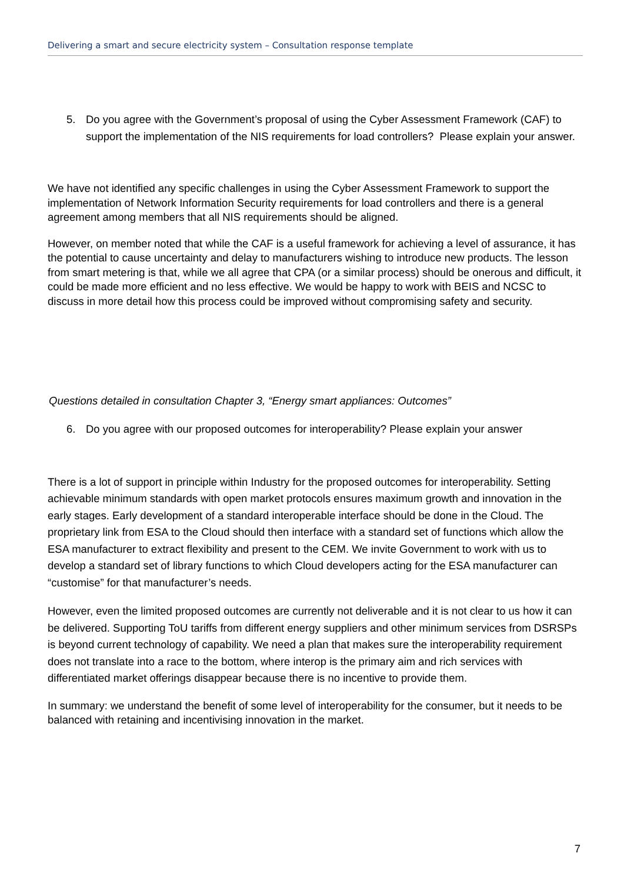Delivering a smart and secure electricity system – Consultation response template
5. Do you agree with the Government’s proposal of using the Cyber Assessment Framework (CAF) to support the implementation of the NIS requirements for load controllers? Please explain your answer.
We have not identified any specific challenges in using the Cyber Assessment Framework to support the implementation of Network Information Security requirements for load controllers and there is a general agreement among members that all NIS requirements should be aligned.
However, on member noted that while the CAF is a useful framework for achieving a level of assurance, it has the potential to cause uncertainty and delay to manufacturers wishing to introduce new products. The lesson from smart metering is that, while we all agree that CPA (or a similar process) should be onerous and difficult, it could be made more efficient and no less effective. We would be happy to work with BEIS and NCSC to discuss in more detail how this process could be improved without compromising safety and security.
Questions detailed in consultation Chapter 3, “Energy smart appliances: Outcomes”
6. Do you agree with our proposed outcomes for interoperability? Please explain your answer
There is a lot of support in principle within Industry for the proposed outcomes for interoperability. Setting achievable minimum standards with open market protocols ensures maximum growth and innovation in the early stages. Early development of a standard interoperable interface should be done in the Cloud. The proprietary link from ESA to the Cloud should then interface with a standard set of functions which allow the ESA manufacturer to extract flexibility and present to the CEM. We invite Government to work with us to develop a standard set of library functions to which Cloud developers acting for the ESA manufacturer can “customise” for that manufacturer’s needs.
However, even the limited proposed outcomes are currently not deliverable and it is not clear to us how it can be delivered. Supporting ToU tariffs from different energy suppliers and other minimum services from DSRSPs is beyond current technology of capability. We need a plan that makes sure the interoperability requirement does not translate into a race to the bottom, where interop is the primary aim and rich services with differentiated market offerings disappear because there is no incentive to provide them.
In summary: we understand the benefit of some level of interoperability for the consumer, but it needs to be balanced with retaining and incentivising innovation in the market.
7